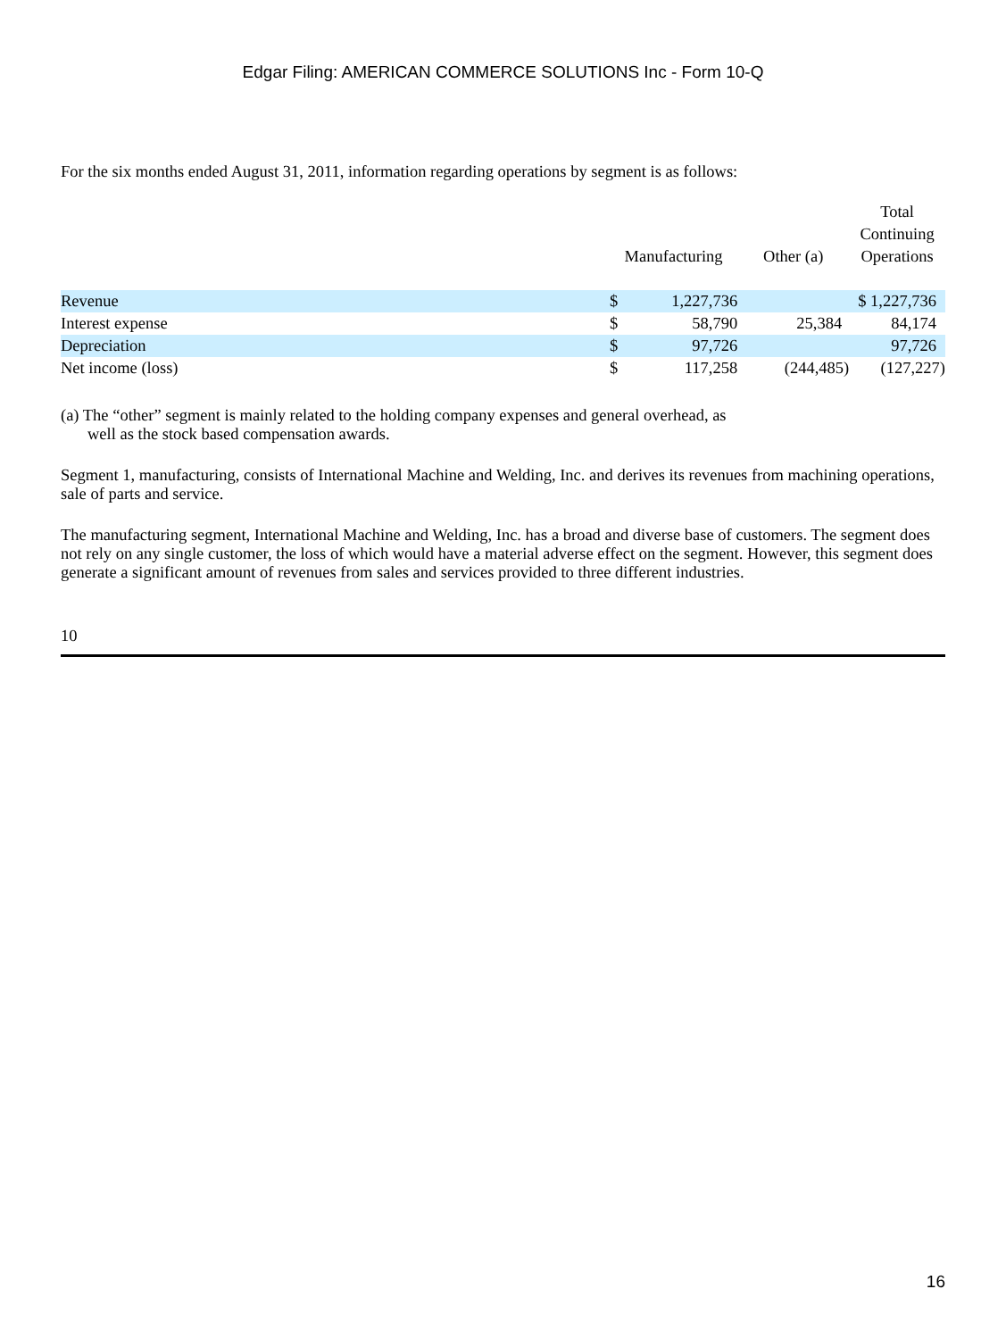Edgar Filing: AMERICAN COMMERCE SOLUTIONS Inc - Form 10-Q
For the six months ended August 31, 2011, information regarding operations by segment is as follows:
| | Manufacturing | | Other (a) | Total Continuing Operations |
| --- | --- | --- | --- | --- |
| Revenue | $ | 1,227,736 | | $ 1,227,736 |
| Interest expense | $ | 58,790 | 25,384 | 84,174 |
| Depreciation | $ | 97,726 | | 97,726 |
| Net income (loss) | $ | 117,258 | (244,485) | (127,227) |
(a) The “other” segment is mainly related to the holding company expenses and general overhead, as well as the stock based compensation awards.
Segment 1, manufacturing, consists of International Machine and Welding, Inc. and derives its revenues from machining operations, sale of parts and service.
The manufacturing segment, International Machine and Welding, Inc. has a broad and diverse base of customers. The segment does not rely on any single customer, the loss of which would have a material adverse effect on the segment. However, this segment does generate a significant amount of revenues from sales and services provided to three different industries.
10
16